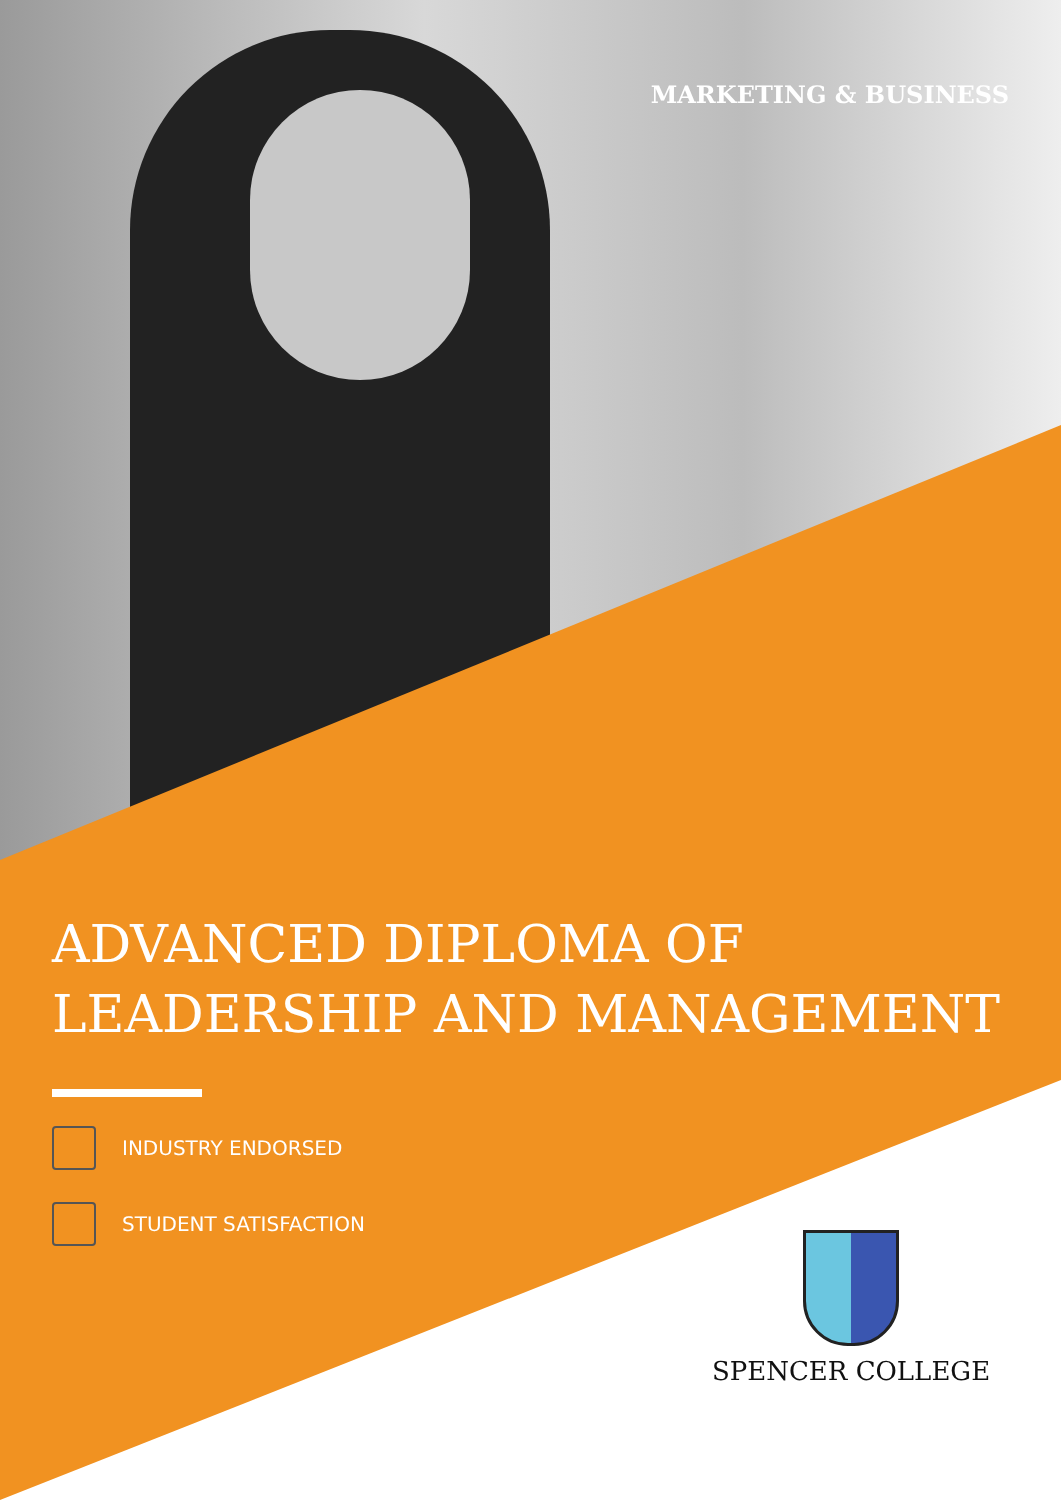MARKETING & BUSINESS
ADVANCED DIPLOMA OF
LEADERSHIP AND MANAGEMENT
INDUSTRY ENDORSED
STUDENT SATISFACTION
SPENCER COLLEGE